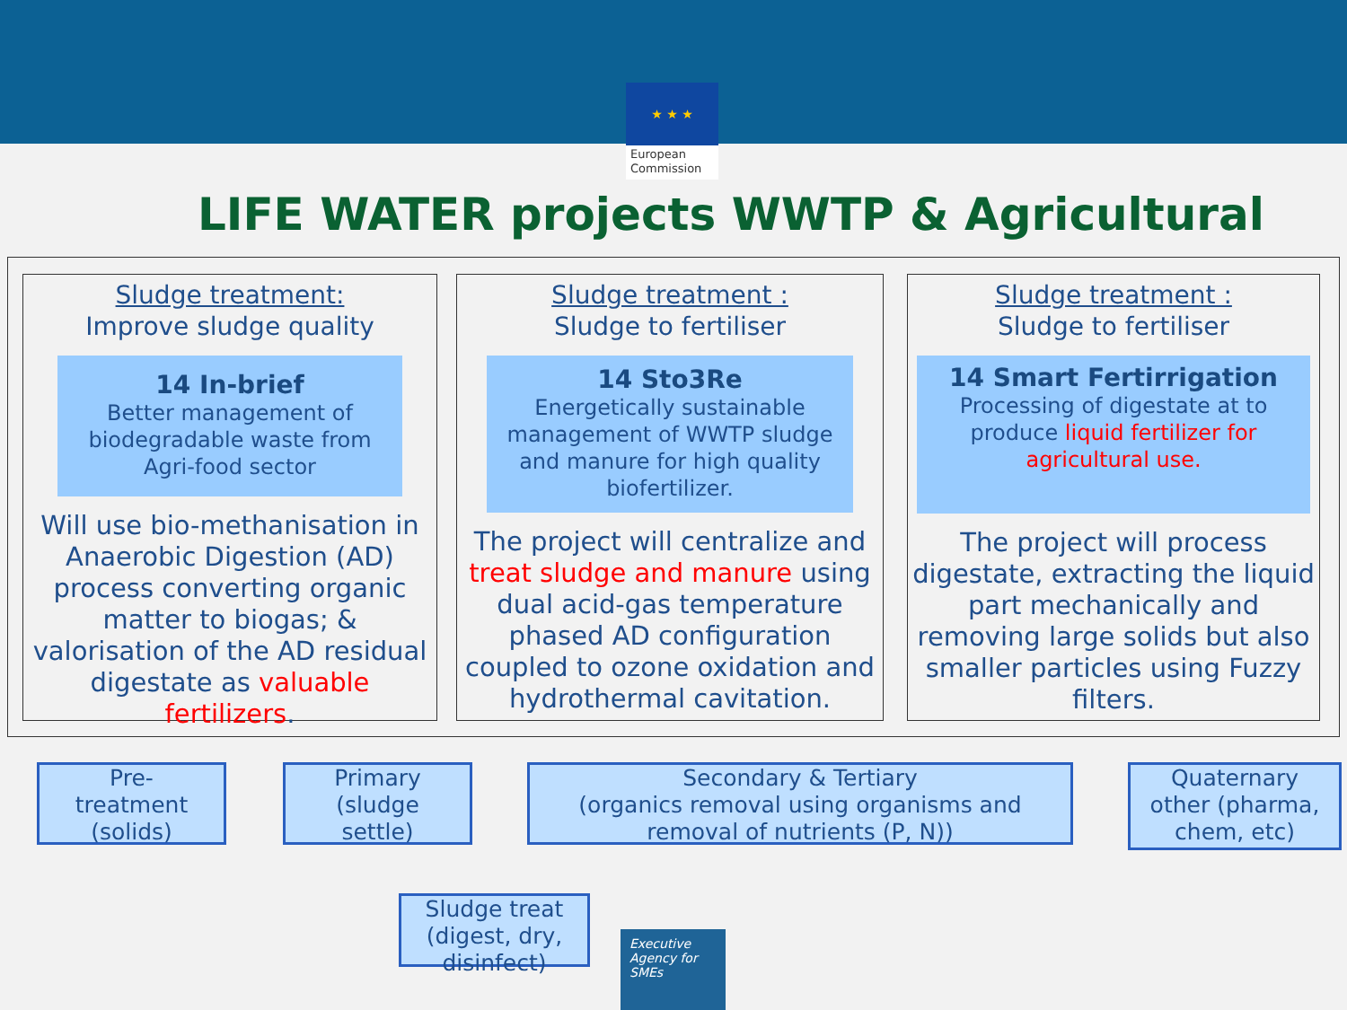★ ★ ★
European Commission
LIFE WATER projects WWTP & Agricultural
Sludge treatment:
Improve sludge quality
14 In-brief
Better management of biodegradable waste from Agri-food sector
Will use bio-methanisation in Anaerobic Digestion (AD) process converting organic matter to biogas; & valorisation of the AD residual digestate as valuable fertilizers.
Sludge treatment :
Sludge to fertiliser
14 Sto3Re
Energetically sustainable management of WWTP sludge and manure for high quality biofertilizer.
The project will centralize and treat sludge and manure using dual acid-gas temperature phased AD configuration coupled to ozone oxidation and hydrothermal cavitation.
Sludge treatment :
Sludge to fertiliser
14 Smart Fertirrigation
Processing of digestate at to produce liquid fertilizer for agricultural use.
The project will process digestate, extracting the liquid part mechanically and removing large solids but also smaller particles using Fuzzy filters.
Pre-
treatment
(solids)
Primary
(sludge
settle)
Secondary & Tertiary
(organics removal using organisms and removal of nutrients (P, N))
Quaternary
other (pharma,
chem, etc)
Sludge treat
(digest, dry,
disinfect)
Executive
Agency for
SMEs